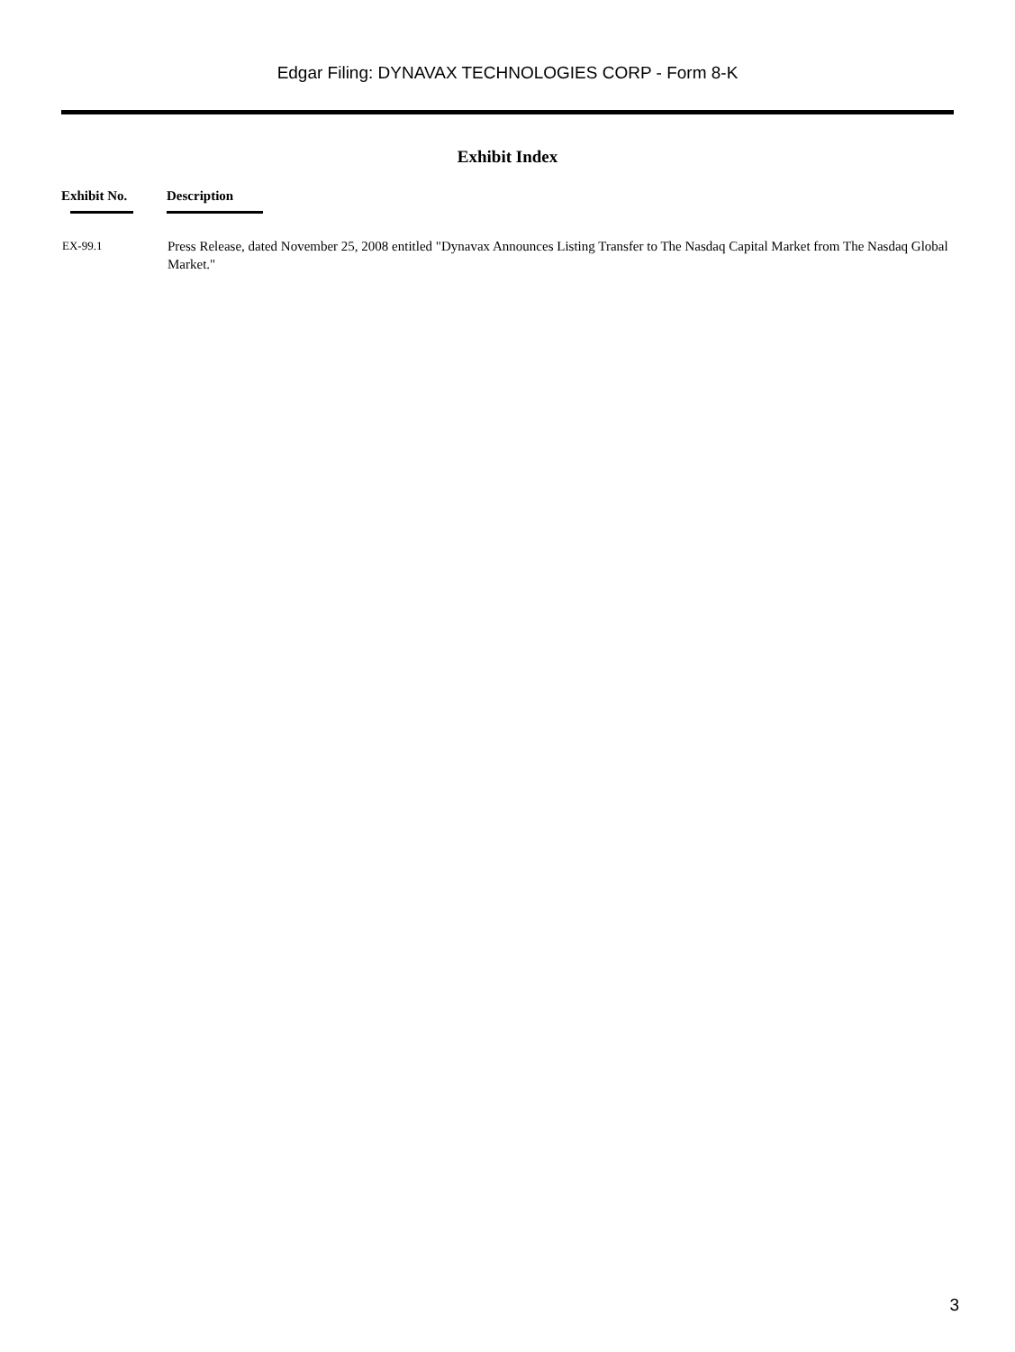Edgar Filing: DYNAVAX TECHNOLOGIES CORP - Form 8-K
Exhibit Index
| Exhibit No. | Description |
| --- | --- |
| EX-99.1 | Press Release, dated November 25, 2008 entitled "Dynavax Announces Listing Transfer to The Nasdaq Capital Market from The Nasdaq Global Market." |
3